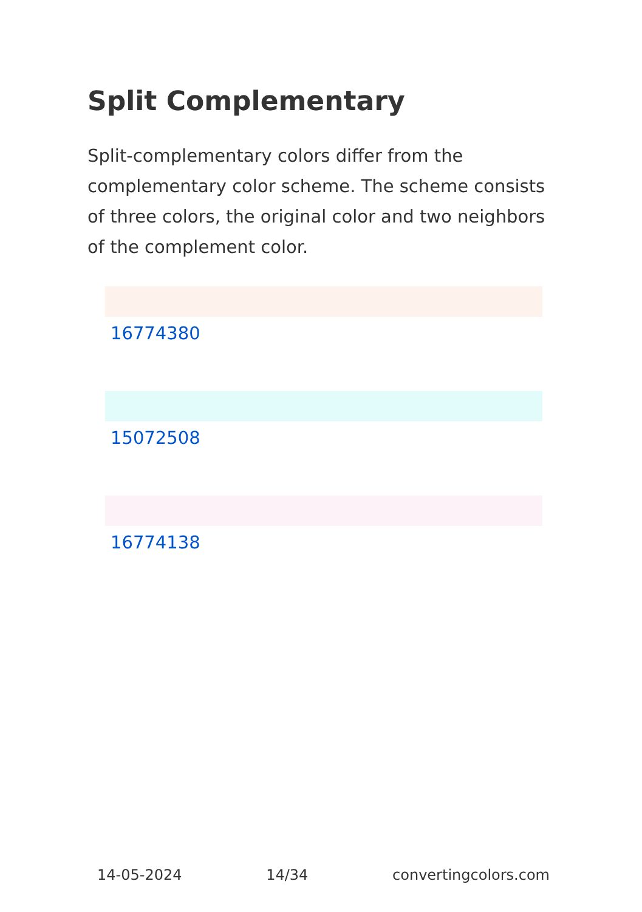Split Complementary
Split-complementary colors differ from the complementary color scheme. The scheme consists of three colors, the original color and two neighbors of the complement color.
16774380
15072508
16774138
14-05-2024 14/34 convertingcolors.com